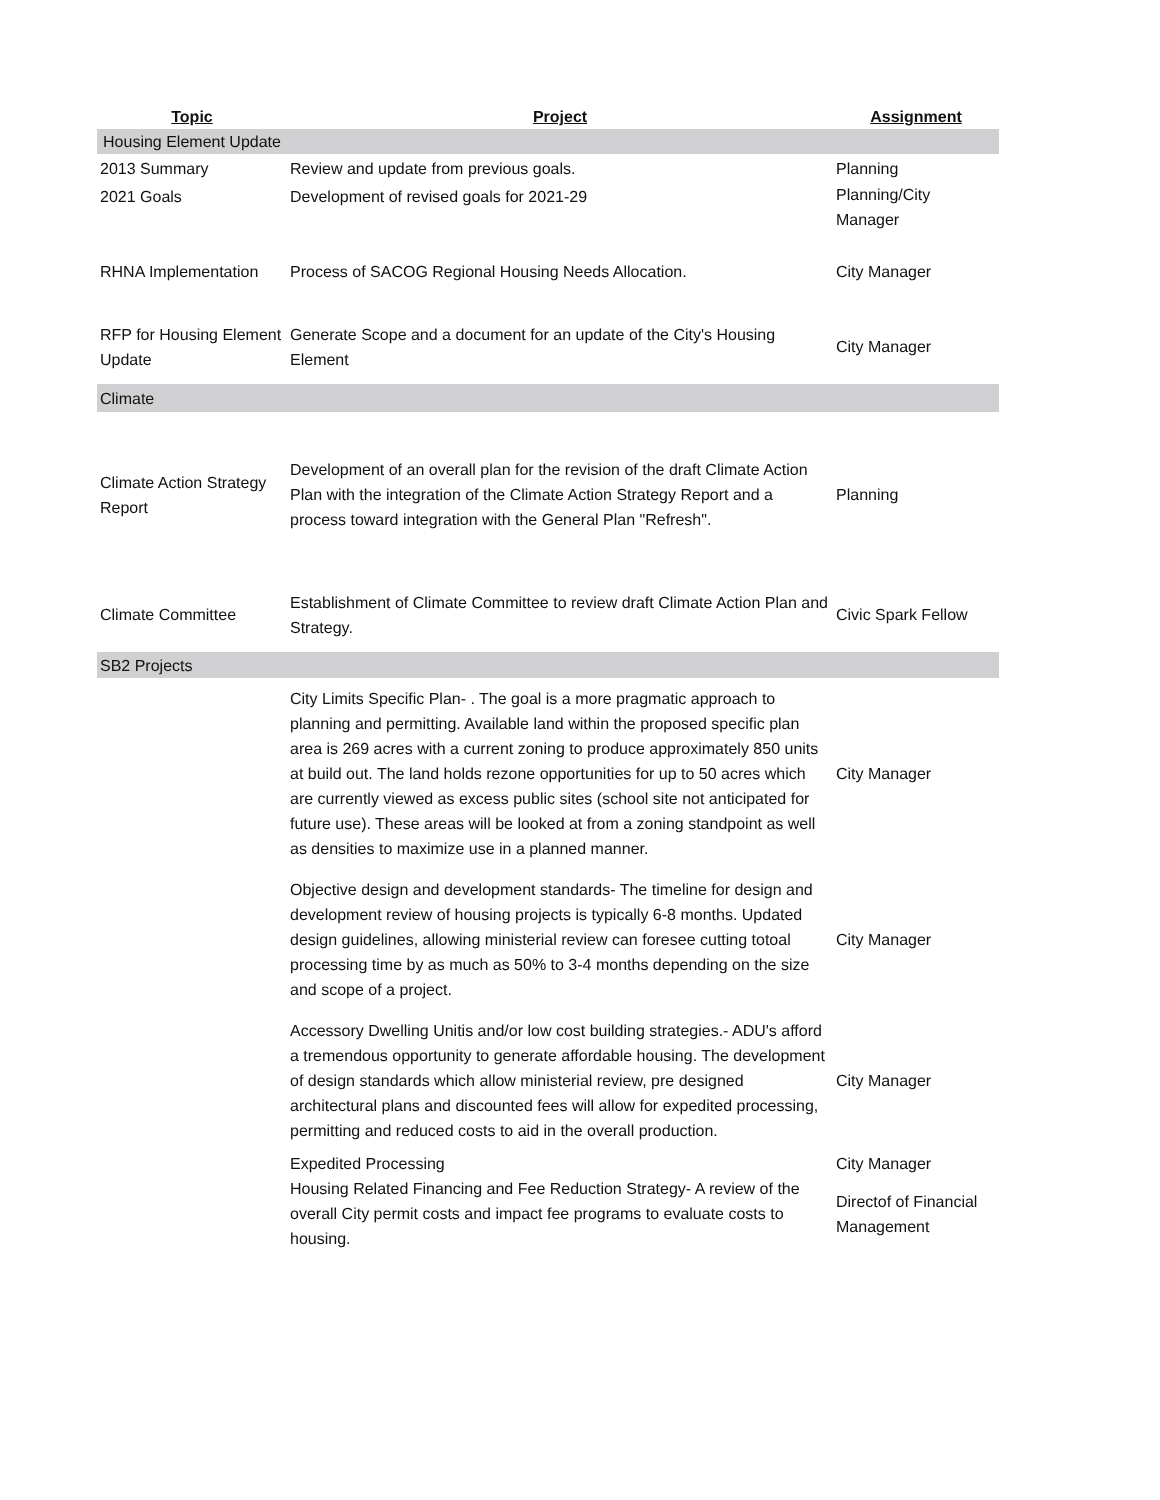| Topic | Project | Assignment |
| --- | --- | --- |
| Housing Element Update | | |
| 2013 Summary | Review and update from previous goals. | Planning |
| 2021 Goals | Development of revised goals for 2021-29 | Planning/City Manager |
| RHNA Implementation | Process of SACOG Regional Housing Needs Allocation. | City Manager |
| RFP for Housing Element Update | Generate Scope and a document for an update of the City's Housing Element | City Manager |
| Climate | | |
| Climate Action Strategy Report | Development of an overall plan for the revision of the draft Climate Action Plan with the integration of the Climate Action Strategy Report and a process toward integration with the General Plan "Refresh". | Planning |
| Climate Committee | Establishment of Climate Committee to review draft Climate Action Plan and Strategy. | Civic Spark Fellow |
| SB2 Projects | | |
| | City Limits Specific Plan- . The goal is a more pragmatic approach to planning and permitting. Available land within the proposed specific plan area is 269 acres with a current zoning to produce approximately 850 units at build out. The land holds rezone opportunities for up to 50 acres which are currently viewed as excess public sites (school site not anticipated for future use). These areas will be looked at from a zoning standpoint as well as densities to maximize use in a planned manner. | City Manager |
| | Objective design and development standards- The timeline for design and development review of housing projects is typically 6-8 months. Updated design guidelines, allowing ministerial review can foresee cutting totoal processing time by as much as 50% to 3-4 months depending on the size and scope of a project. | City Manager |
| | Accessory Dwelling Unitis and/or low cost building strategies.- ADU's afford a tremendous opportunity to generate affordable housing. The development of design standards which allow ministerial review, pre designed architectural plans and discounted fees will allow for expedited processing, permitting and reduced costs to aid in the overall production. | City Manager |
| | Expedited Processing | City Manager |
| | Housing Related Financing and Fee Reduction Strategy- A review of the overall City permit costs and impact fee programs to evaluate costs to housing. | Directof of Financial Management |